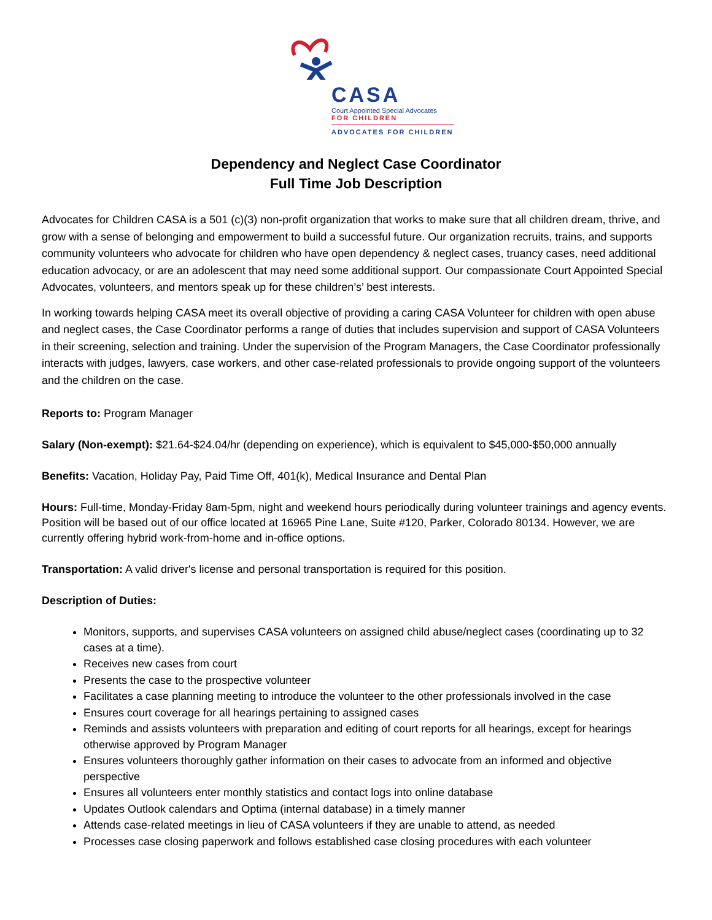CASA
Court Appointed Special Advocates
FOR CHILDREN
ADVOCATES FOR CHILDREN
Dependency and Neglect Case Coordinator
Full Time Job Description
Advocates for Children CASA is a 501 (c)(3) non-profit organization that works to make sure that all children dream, thrive, and grow with a sense of belonging and empowerment to build a successful future. Our organization recruits, trains, and supports community volunteers who advocate for children who have open dependency & neglect cases, truancy cases, need additional education advocacy, or are an adolescent that may need some additional support. Our compassionate Court Appointed Special Advocates, volunteers, and mentors speak up for these children’s’ best interests.
In working towards helping CASA meet its overall objective of providing a caring CASA Volunteer for children with open abuse and neglect cases, the Case Coordinator performs a range of duties that includes supervision and support of CASA Volunteers in their screening, selection and training. Under the supervision of the Program Managers, the Case Coordinator professionally interacts with judges, lawyers, case workers, and other case-related professionals to provide ongoing support of the volunteers and the children on the case.
Reports to: Program Manager
Salary (Non-exempt): $21.64-$24.04/hr (depending on experience), which is equivalent to $45,000-$50,000 annually
Benefits: Vacation, Holiday Pay, Paid Time Off, 401(k), Medical Insurance and Dental Plan
Hours: Full-time, Monday-Friday 8am-5pm, night and weekend hours periodically during volunteer trainings and agency events. Position will be based out of our office located at 16965 Pine Lane, Suite #120, Parker, Colorado 80134. However, we are currently offering hybrid work-from-home and in-office options.
Transportation: A valid driver's license and personal transportation is required for this position.
Description of Duties:
Monitors, supports, and supervises CASA volunteers on assigned child abuse/neglect cases (coordinating up to 32 cases at a time).
Receives new cases from court
Presents the case to the prospective volunteer
Facilitates a case planning meeting to introduce the volunteer to the other professionals involved in the case
Ensures court coverage for all hearings pertaining to assigned cases
Reminds and assists volunteers with preparation and editing of court reports for all hearings, except for hearings otherwise approved by Program Manager
Ensures volunteers thoroughly gather information on their cases to advocate from an informed and objective perspective
Ensures all volunteers enter monthly statistics and contact logs into online database
Updates Outlook calendars and Optima (internal database) in a timely manner
Attends case-related meetings in lieu of CASA volunteers if they are unable to attend, as needed
Processes case closing paperwork and follows established case closing procedures with each volunteer